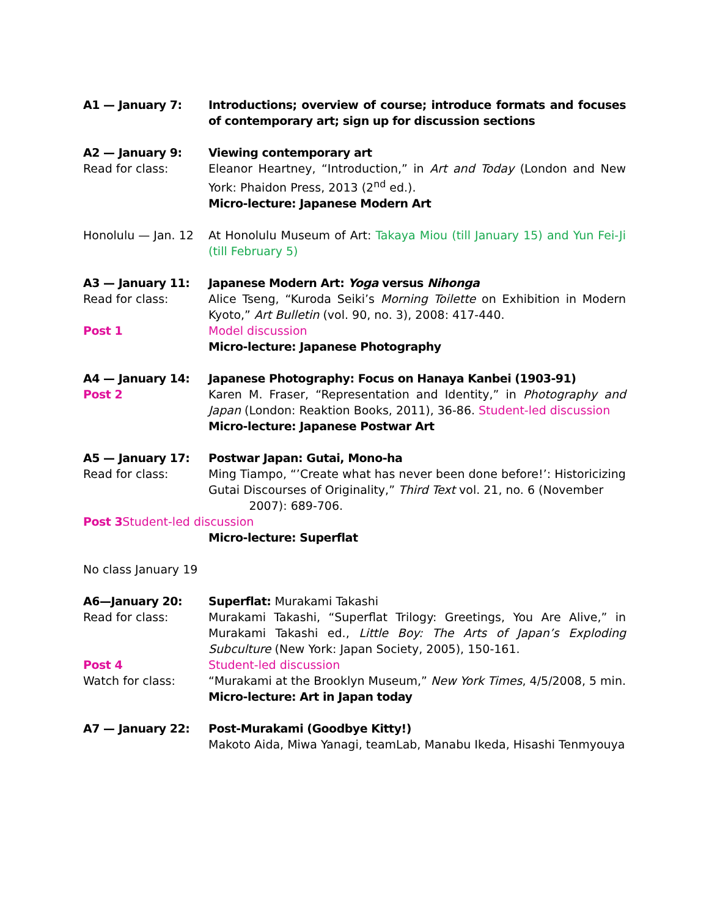A1 — January 7: Introductions; overview of course; introduce formats and focuses of contemporary art; sign up for discussion sections
A2 — January 9: Viewing contemporary art
Read for class: Eleanor Heartney, “Introduction,” in Art and Today (London and New York: Phaidon Press, 2013 (2<sup>nd</sup> ed.).
Micro-lecture: Japanese Modern Art
Honolulu — Jan. 12
At Honolulu Museum of Art: Takaya Miou (till January 15) and Yun Fei-Ji (till February 5)
A3 — January 11: Japanese Modern Art: Yoga versus Nihonga
Read for class: Alice Tseng, “Kuroda Seiki’s Morning Toilette on Exhibition in Modern Kyoto,” Art Bulletin (vol. 90, no. 3), 2008: 417-440.
Post 1 Model discussion
Micro-lecture: Japanese Photography
A4 — January 14:
Post 2
Japanese Photography: Focus on Hanaya Kanbei (1903-91)
Karen M. Fraser, “Representation and Identity,” in Photography and Japan (London: Reaktion Books, 2011), 36-86. Student-led discussion
Micro-lecture: Japanese Postwar Art
A5 — January 17: Postwar Japan: Gutai, Mono-ha
Read for class: Ming Tiampo, “’Create what has never been done before!’: Historicizing Gutai Discourses of Originality,” Third Text vol. 21, no. 6 (November
2007): 689-706.
Post 3 Student-led discussion
Micro-lecture: Superflat
No class January 19
A6—January 20: Superflat: Murakami Takashi
Read for class: Murakami Takashi, “Superflat Trilogy: Greetings, You Are Alive,” in Murakami Takashi ed., Little Boy: The Arts of Japan’s Exploding Subculture (New York: Japan Society, 2005), 150-161.
Post 4 Student-led discussion
Watch for class: “Murakami at the Brooklyn Museum,” New York Times, 4/5/2008, 5 min.
Micro-lecture: Art in Japan today
A7 — January 22: Post-Murakami (Goodbye Kitty!)
Makoto Aida, Miwa Yanagi, teamLab, Manabu Ikeda, Hisashi Tenmyouya